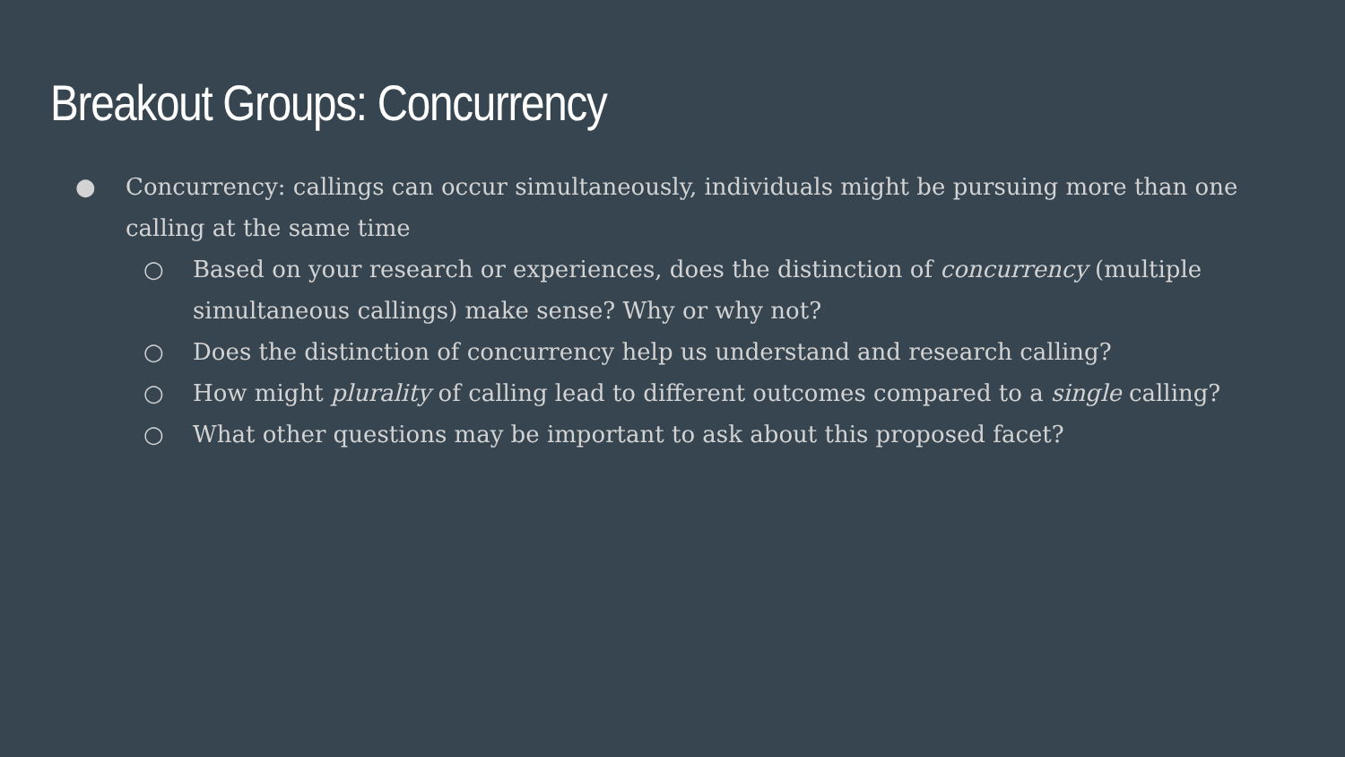Breakout Groups: Concurrency
● Concurrency: callings can occur simultaneously, individuals might be pursuing more than one calling at the same time
○ Based on your research or experiences, does the distinction of concurrency (multiple simultaneous callings) make sense? Why or why not?
○ Does the distinction of concurrency help us understand and research calling?
○ How might plurality of calling lead to different outcomes compared to a single calling?
○ What other questions may be important to ask about this proposed facet?